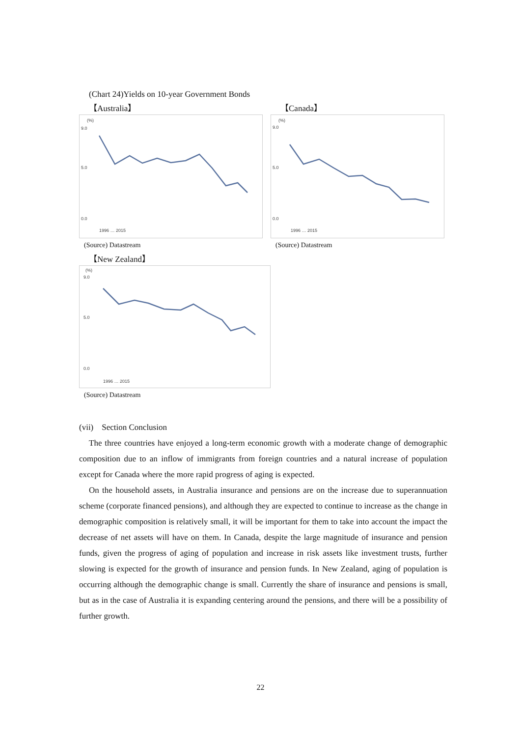(Chart 24)Yields on 10-year Government Bonds
【Australia】
(%)
9.0
5.0
0.0
1996 … 2015
(Source) Datastream
【Canada】
(%)
9.0
5.0
0.0
1996 … 2015
(Source) Datastream
【New Zealand】
(%)
9.0
5.0
0.0
1996 … 2015
(Source) Datastream
(vii) Section Conclusion
The three countries have enjoyed a long-term economic growth with a moderate change of demographic composition due to an inflow of immigrants from foreign countries and a natural increase of population except for Canada where the more rapid progress of aging is expected.
On the household assets, in Australia insurance and pensions are on the increase due to superannuation scheme (corporate financed pensions), and although they are expected to continue to increase as the change in demographic composition is relatively small, it will be important for them to take into account the impact the decrease of net assets will have on them. In Canada, despite the large magnitude of insurance and pension funds, given the progress of aging of population and increase in risk assets like investment trusts, further slowing is expected for the growth of insurance and pension funds. In New Zealand, aging of population is occurring although the demographic change is small. Currently the share of insurance and pensions is small, but as in the case of Australia it is expanding centering around the pensions, and there will be a possibility of further growth.
22